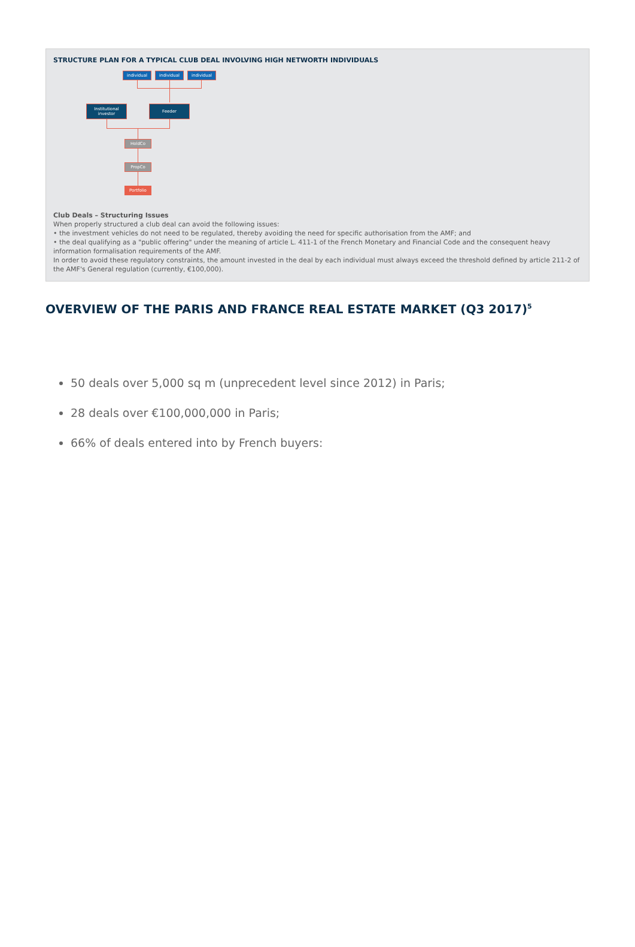STRUCTURE PLAN FOR A TYPICAL CLUB DEAL INVOLVING HIGH NETWORTH INDIVIDUALS
individual individual individual
Institutional investor
Feeder
HoldCo
PropCo
Portfolio
Club Deals – Structuring Issues
When properly structured a club deal can avoid the following issues:
• the investment vehicles do not need to be regulated, thereby avoiding the need for specific authorisation from the AMF; and
• the deal qualifying as a "public offering" under the meaning of article L. 411-1 of the French Monetary and Financial Code and the consequent heavy information formalisation requirements of the AMF.
In order to avoid these regulatory constraints, the amount invested in the deal by each individual must always exceed the threshold defined by article 211-2 of the AMF's General regulation (currently, €100,000).
OVERVIEW OF THE PARIS AND FRANCE REAL ESTATE MARKET (Q3 2017)<sup>5</sup>
50 deals over 5,000 sq m (unprecedent level since 2012) in Paris;
28 deals over €100,000,000 in Paris;
66% of deals entered into by French buyers: